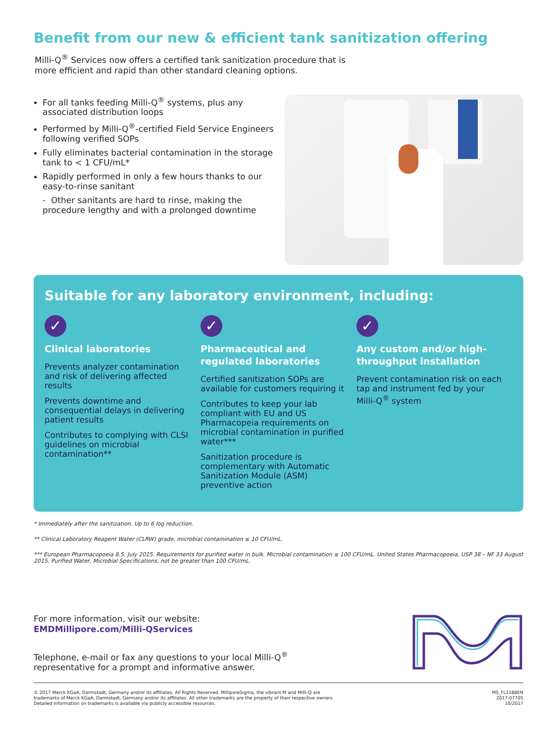Benefit from our new & efficient tank sanitization offering
Milli-Q<sup>®</sup> Services now offers a certified tank sanitization procedure that is
more efficient and rapid than other standard cleaning options.
For all tanks feeding Milli-Q<sup>®</sup> systems, plus any associated distribution loops
Performed by Milli-Q<sup>®</sup>-certified Field Service Engineers following verified SOPs
Fully eliminates bacterial contamination in the storage tank to < 1 CFU/mL*
Rapidly performed in only a few hours thanks to our easy-to-rinse sanitant
- Other sanitants are hard to rinse, making the procedure lengthy and with a prolonged downtime
Suitable for any laboratory environment, including:
✓
Clinical laboratories
Prevents analyzer contamination and risk of delivering affected results
Prevents downtime and consequential delays in delivering patient results
Contributes to complying with CLSI guidelines on microbial contamination**
✓
Pharmaceutical and regulated laboratories
Certified sanitization SOPs are available for customers requiring it
Contributes to keep your lab compliant with EU and US Pharmacopeia requirements on microbial contamination in purified water***
Sanitization procedure is complementary with Automatic Sanitization Module (ASM) preventive action
✓
Any custom and/or high-throughput installation
Prevent contamination risk on each tap and instrument fed by your Milli-Q<sup>®</sup> system
* Immediately after the sanitization. Up to 6 log reduction.
** Clinical Laboratory Reagent Water (CLRW) grade, microbial contamination ≤ 10 CFU/mL.
*** European Pharmacopoeia 8.5, July 2015. Requirements for purified water in bulk. Microbial contamination ≤ 100 CFU/mL. United States Pharmacopoeia, USP 38 – NF 33 August 2015, Purified Water, Microbial Specifications, not be greater than 100 CFU/mL.
For more information, visit our website:
EMDMillipore.com/Milli-QServices
Telephone, e-mail or fax any questions to your local Milli-Q<sup>®</sup>
representative for a prompt and informative answer.
© 2017 Merck KGaA, Darmstadt, Germany and/or its affiliates. All Rights Reserved. MilliporeSigma, the vibrant M and Milli-Q are
trademarks of Merck KGaA, Darmstadt, Germany and/or its affiliates. All other trademarks are the property of their respective owners.
Detailed information on trademarks is available via publicly accessible resources.
MS_FL1188EN
2017-07705
10/2017